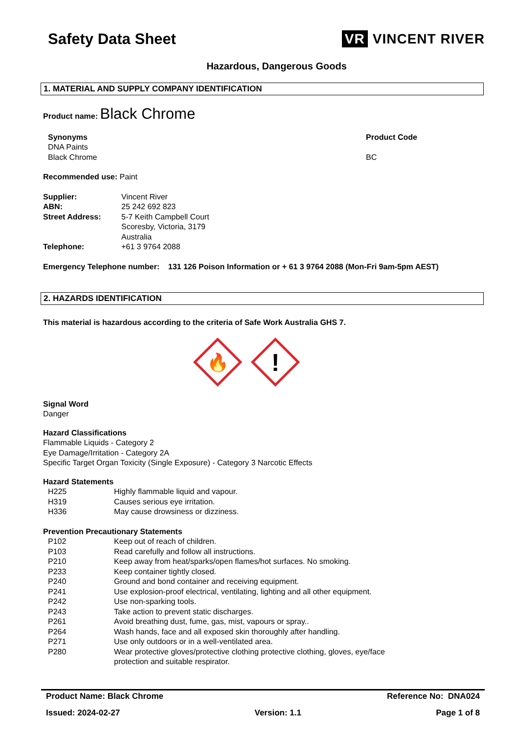Safety Data Sheet VR VINCENT RIVER
Hazardous, Dangerous Goods
1. MATERIAL AND SUPPLY COMPANY IDENTIFICATION
Product name: Black Chrome
Synonyms
DNA Paints
Black Chrome
Product Code
BC
Recommended use: Paint
Supplier: Vincent River
ABN: 25 242 692 823
Street Address: 5-7 Keith Campbell Court
Scoresby, Victoria, 3179
Australia
Telephone: +61 3 9764 2088
Emergency Telephone number: 131 126 Poison Information or + 61 3 9764 2088 (Mon-Fri 9am-5pm AEST)
2. HAZARDS IDENTIFICATION
This material is hazardous according to the criteria of Safe Work Australia GHS 7.
🔥
!
Signal Word
Danger
Hazard Classifications
Flammable Liquids - Category 2
Eye Damage/Irritation - Category 2A
Specific Target Organ Toxicity (Single Exposure) - Category 3 Narcotic Effects
Hazard Statements
H225 Highly flammable liquid and vapour.
H319 Causes serious eye irritation.
H336 May cause drowsiness or dizziness.
Prevention Precautionary Statements
P102 Keep out of reach of children.
P103 Read carefully and follow all instructions.
P210 Keep away from heat/sparks/open flames/hot surfaces. No smoking.
P233 Keep container tightly closed.
P240 Ground and bond container and receiving equipment.
P241 Use explosion-proof electrical, ventilating, lighting and all other equipment.
P242 Use non-sparking tools.
P243 Take action to prevent static discharges.
P261 Avoid breathing dust, fume, gas, mist, vapours or spray..
P264 Wash hands, face and all exposed skin thoroughly after handling.
P271 Use only outdoors or in a well-ventilated area.
P280 Wear protective gloves/protective clothing protective clothing, gloves, eye/face
protection and suitable respirator.
Product Name: Black Chrome Reference No: DNA024
Issued: 2024-02-27 Version: 1.1 Page 1 of 8